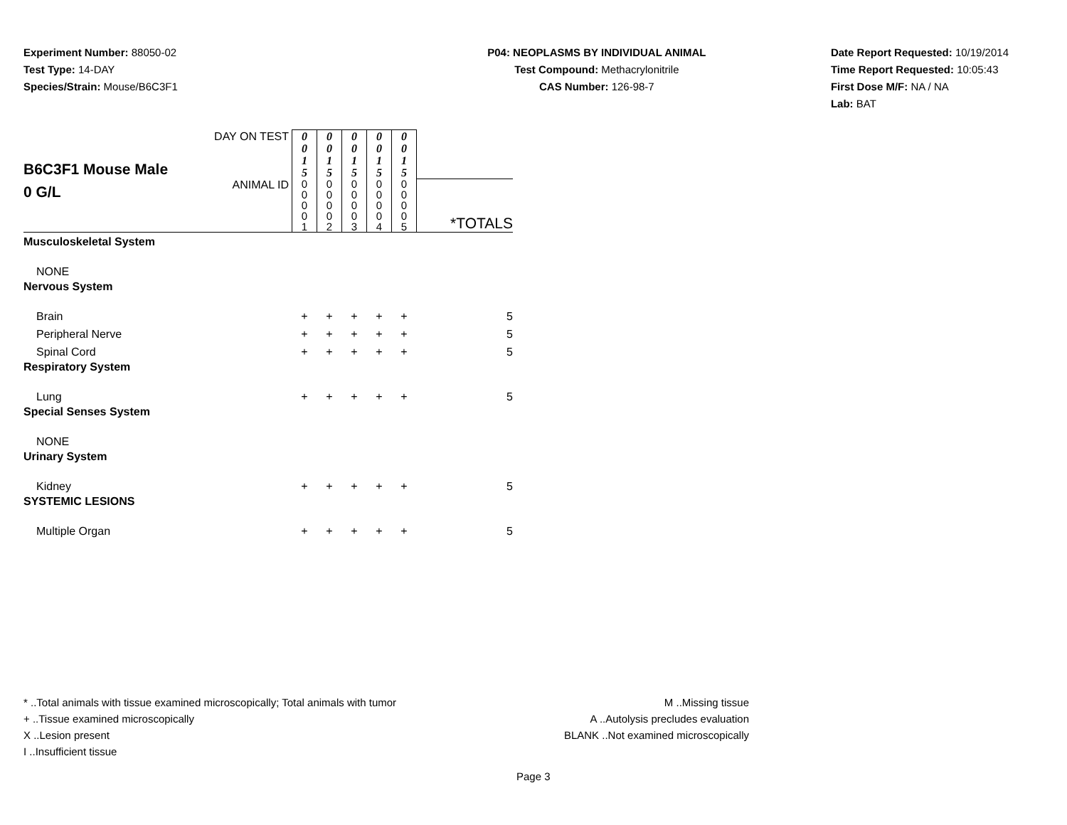Experiment Number: 88050-02
Test Type: 14-DAY
Species/Strain: Mouse/B6C3F1
P04: NEOPLASMS BY INDIVIDUAL ANIMAL
Test Compound: Methacrylonitrile
CAS Number: 126-98-7
Date Report Requested: 10/19/2014
Time Report Requested: 10:05:43
First Dose M/F: NA / NA
Lab: BAT
| B6C3F1 Mouse Male 0 G/L | DAY ON TEST | 0 0 1 5 | 0 0 1 5 | 0 0 1 5 | 0 0 1 5 | 0 0 1 5 | |
| | ANIMAL ID | 0 0 0 0 1 | 0 0 0 0 2 | 0 0 0 0 3 | 0 0 0 0 4 | 0 0 0 0 5 | *TOTALS |
| Musculoskeletal System | | | | | | | |
| NONE | | | | | | | |
| Nervous System | | | | | | | |
| Brain | | + | + | + | + | + | 5 |
| Peripheral Nerve | | + | + | + | + | + | 5 |
| Spinal Cord | | + | + | + | + | + | 5 |
| Respiratory System | | | | | | | |
| Lung | | + | + | + | + | + | 5 |
| Special Senses System | | | | | | | |
| NONE | | | | | | | |
| Urinary System | | | | | | | |
| Kidney | | + | + | + | + | + | 5 |
| SYSTEMIC LESIONS | | | | | | | |
| Multiple Organ | | + | + | + | + | + | 5 |
* ..Total animals with tissue examined microscopically; Total animals with tumor
+ ..Tissue examined microscopically
X ..Lesion present
I ..Insufficient tissue
M ..Missing tissue
A ..Autolysis precludes evaluation
BLANK ..Not examined microscopically
Page 3